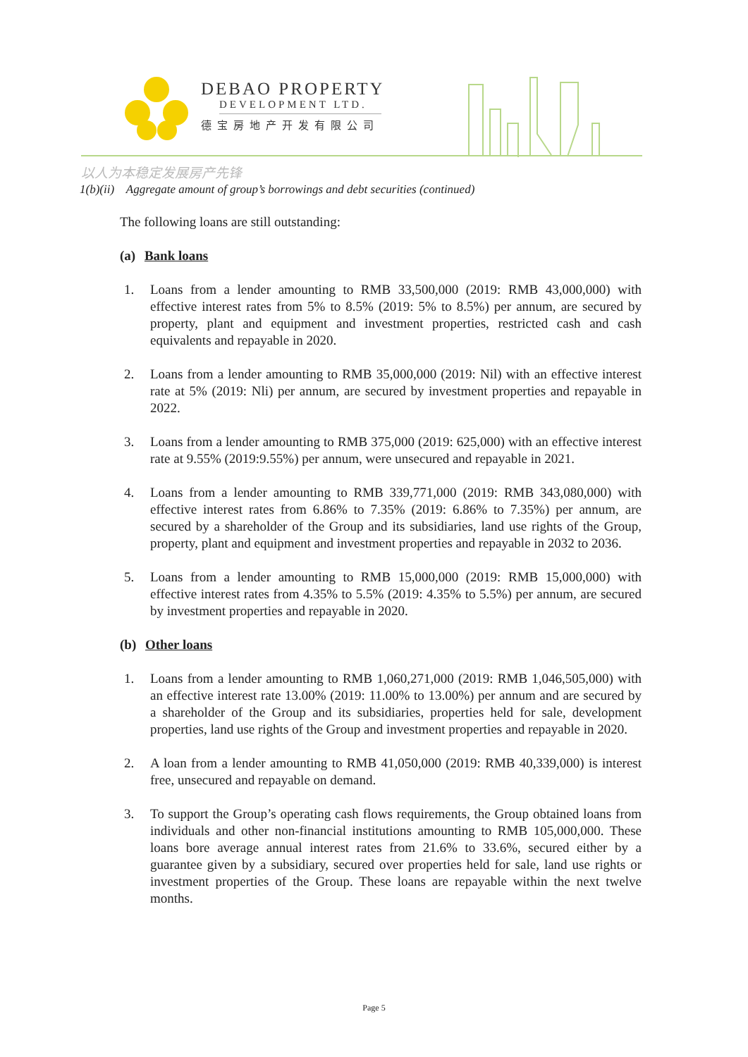DEBAO PROPERTY
DEVELOPMENT LTD.
德宝房地产开发有限公司
以人为本稳定发展房产先锋
1(b)(ii) Aggregate amount of group’s borrowings and debt securities (continued)
The following loans are still outstanding:
(a) Bank loans
1. Loans from a lender amounting to RMB 33,500,000 (2019: RMB 43,000,000) with effective interest rates from 5% to 8.5% (2019: 5% to 8.5%) per annum, are secured by property, plant and equipment and investment properties, restricted cash and cash equivalents and repayable in 2020.
2. Loans from a lender amounting to RMB 35,000,000 (2019: Nil) with an effective interest rate at 5% (2019: Nli) per annum, are secured by investment properties and repayable in 2022.
3. Loans from a lender amounting to RMB 375,000 (2019: 625,000) with an effective interest rate at 9.55% (2019:9.55%) per annum, were unsecured and repayable in 2021.
4. Loans from a lender amounting to RMB 339,771,000 (2019: RMB 343,080,000) with effective interest rates from 6.86% to 7.35% (2019: 6.86% to 7.35%) per annum, are secured by a shareholder of the Group and its subsidiaries, land use rights of the Group, property, plant and equipment and investment properties and repayable in 2032 to 2036.
5. Loans from a lender amounting to RMB 15,000,000 (2019: RMB 15,000,000) with effective interest rates from 4.35% to 5.5% (2019: 4.35% to 5.5%) per annum, are secured by investment properties and repayable in 2020.
(b) Other loans
1. Loans from a lender amounting to RMB 1,060,271,000 (2019: RMB 1,046,505,000) with an effective interest rate 13.00% (2019: 11.00% to 13.00%) per annum and are secured by a shareholder of the Group and its subsidiaries, properties held for sale, development properties, land use rights of the Group and investment properties and repayable in 2020.
2. A loan from a lender amounting to RMB 41,050,000 (2019: RMB 40,339,000) is interest free, unsecured and repayable on demand.
3. To support the Group’s operating cash flows requirements, the Group obtained loans from individuals and other non-financial institutions amounting to RMB 105,000,000. These loans bore average annual interest rates from 21.6% to 33.6%, secured either by a guarantee given by a subsidiary, secured over properties held for sale, land use rights or investment properties of the Group. These loans are repayable within the next twelve months.
Page 5